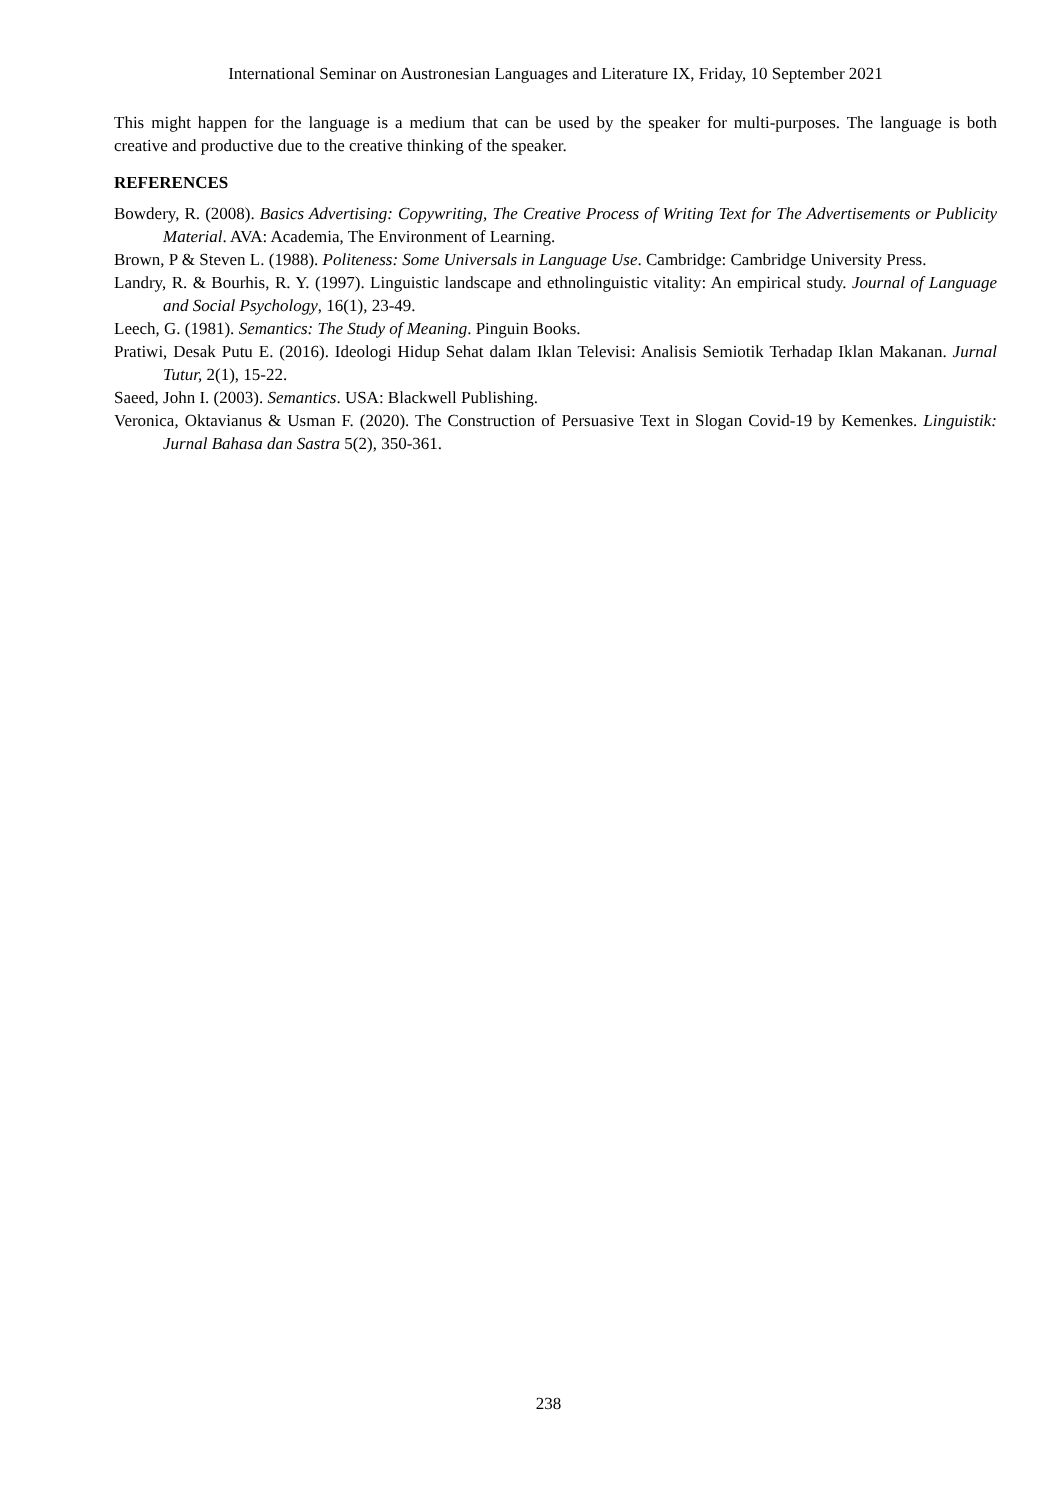International Seminar on Austronesian Languages and Literature IX, Friday, 10 September 2021
This might happen for the language is a medium that can be used by the speaker for multi-purposes. The language is both creative and productive due to the creative thinking of the speaker.
REFERENCES
Bowdery, R. (2008). Basics Advertising: Copywriting, The Creative Process of Writing Text for The Advertisements or Publicity Material. AVA: Academia, The Environment of Learning.
Brown, P & Steven L. (1988). Politeness: Some Universals in Language Use. Cambridge: Cambridge University Press.
Landry, R. & Bourhis, R. Y. (1997). Linguistic landscape and ethnolinguistic vitality: An empirical study. Journal of Language and Social Psychology, 16(1), 23-49.
Leech, G. (1981). Semantics: The Study of Meaning. Pinguin Books.
Pratiwi, Desak Putu E. (2016). Ideologi Hidup Sehat dalam Iklan Televisi: Analisis Semiotik Terhadap Iklan Makanan. Jurnal Tutur, 2(1), 15-22.
Saeed, John I. (2003). Semantics. USA: Blackwell Publishing.
Veronica, Oktavianus & Usman F. (2020). The Construction of Persuasive Text in Slogan Covid-19 by Kemenkes. Linguistik: Jurnal Bahasa dan Sastra 5(2), 350-361.
238